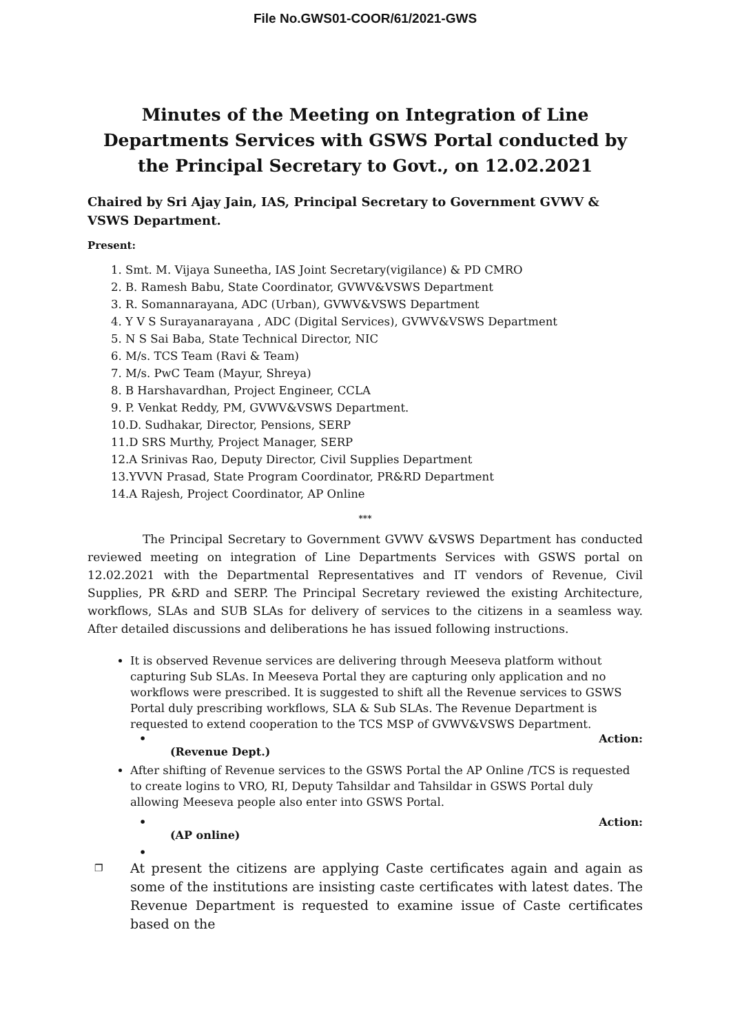File No.GWS01-COOR/61/2021-GWS
Minutes of the Meeting on Integration of Line Departments Services with GSWS Portal conducted by the Principal Secretary to Govt., on 12.02.2021
Chaired by Sri Ajay Jain, IAS, Principal Secretary to Government GVWV & VSWS Department.
Present:
1. Smt. M. Vijaya Suneetha, IAS Joint Secretary(vigilance) & PD CMRO
2. B. Ramesh Babu, State Coordinator, GVWV&VSWS Department
3. R. Somannarayana, ADC (Urban), GVWV&VSWS Department
4. Y V S Surayanarayana , ADC (Digital Services), GVWV&VSWS Department
5. N S Sai Baba, State Technical Director, NIC
6. M/s. TCS Team (Ravi & Team)
7. M/s. PwC Team (Mayur, Shreya)
8. B Harshavardhan, Project Engineer, CCLA
9. P. Venkat Reddy, PM, GVWV&VSWS Department.
10.D. Sudhakar, Director, Pensions, SERP
11.D SRS Murthy, Project Manager, SERP
12.A Srinivas Rao, Deputy Director, Civil Supplies Department
13.YVVN Prasad, State Program Coordinator, PR&RD Department
14.A Rajesh, Project Coordinator, AP Online
***
The Principal Secretary to Government GVWV &VSWS Department has conducted reviewed meeting on integration of Line Departments Services with GSWS portal on 12.02.2021 with the Departmental Representatives and IT vendors of Revenue, Civil Supplies, PR &RD and SERP. The Principal Secretary reviewed the existing Architecture, workflows, SLAs and SUB SLAs for delivery of services to the citizens in a seamless way. After detailed discussions and deliberations he has issued following instructions.
It is observed Revenue services are delivering through Meeseva platform without capturing Sub SLAs. In Meeseva Portal they are capturing only application and no workflows were prescribed. It is suggested to shift all the Revenue services to GSWS Portal duly prescribing workflows, SLA & Sub SLAs. The Revenue Department is requested to extend cooperation to the TCS MSP of GVWV&VSWS Department.
• Action:
(Revenue Dept.)
After shifting of Revenue services to the GSWS Portal the AP Online /TCS is requested to create logins to VRO, RI, Deputy Tahsildar and Tahsildar in GSWS Portal duly allowing Meeseva people also enter into GSWS Portal.
• Action:
(AP online)
•
❐ At present the citizens are applying Caste certificates again and again as some of the institutions are insisting caste certificates with latest dates. The Revenue Department is requested to examine issue of Caste certificates based on the